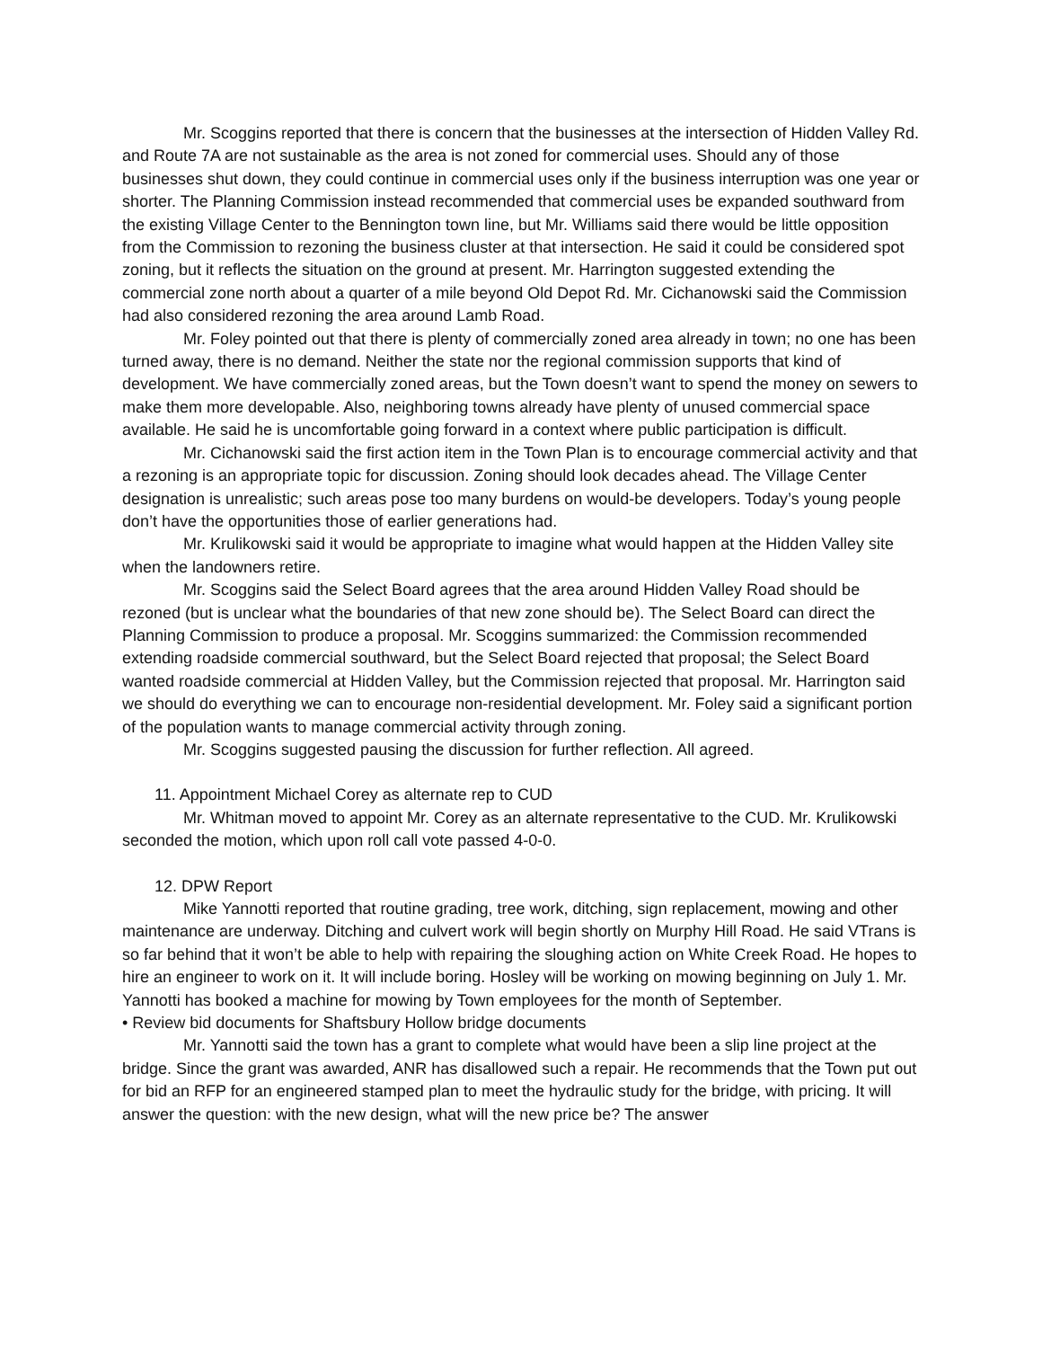Mr. Scoggins reported that there is concern that the businesses at the intersection of Hidden Valley Rd. and Route 7A are not sustainable as the area is not zoned for commercial uses. Should any of those businesses shut down, they could continue in commercial uses only if the business interruption was one year or shorter. The Planning Commission instead recommended that commercial uses be expanded southward from the existing Village Center to the Bennington town line, but Mr. Williams said there would be little opposition from the Commission to rezoning the business cluster at that intersection. He said it could be considered spot zoning, but it reflects the situation on the ground at present. Mr. Harrington suggested extending the commercial zone north about a quarter of a mile beyond Old Depot Rd. Mr. Cichanowski said the Commission had also considered rezoning the area around Lamb Road.
Mr. Foley pointed out that there is plenty of commercially zoned area already in town; no one has been turned away, there is no demand. Neither the state nor the regional commission supports that kind of development. We have commercially zoned areas, but the Town doesn’t want to spend the money on sewers to make them more developable. Also, neighboring towns already have plenty of unused commercial space available. He said he is uncomfortable going forward in a context where public participation is difficult.
Mr. Cichanowski said the first action item in the Town Plan is to encourage commercial activity and that a rezoning is an appropriate topic for discussion. Zoning should look decades ahead. The Village Center designation is unrealistic; such areas pose too many burdens on would-be developers. Today’s young people don’t have the opportunities those of earlier generations had.
Mr. Krulikowski said it would be appropriate to imagine what would happen at the Hidden Valley site when the landowners retire.
Mr. Scoggins said the Select Board agrees that the area around Hidden Valley Road should be rezoned (but is unclear what the boundaries of that new zone should be). The Select Board can direct the Planning Commission to produce a proposal. Mr. Scoggins summarized: the Commission recommended extending roadside commercial southward, but the Select Board rejected that proposal; the Select Board wanted roadside commercial at Hidden Valley, but the Commission rejected that proposal. Mr. Harrington said we should do everything we can to encourage non-residential development. Mr. Foley said a significant portion of the population wants to manage commercial activity through zoning.
Mr. Scoggins suggested pausing the discussion for further reflection. All agreed.
11. Appointment Michael Corey as alternate rep to CUD
Mr. Whitman moved to appoint Mr. Corey as an alternate representative to the CUD. Mr. Krulikowski seconded the motion, which upon roll call vote passed 4-0-0.
12. DPW Report
Mike Yannotti reported that routine grading, tree work, ditching, sign replacement, mowing and other maintenance are underway. Ditching and culvert work will begin shortly on Murphy Hill Road. He said VTrans is so far behind that it won’t be able to help with repairing the sloughing action on White Creek Road. He hopes to hire an engineer to work on it. It will include boring. Hosley will be working on mowing beginning on July 1. Mr. Yannotti has booked a machine for mowing by Town employees for the month of September.
• Review bid documents for Shaftsbury Hollow bridge documents
Mr. Yannotti said the town has a grant to complete what would have been a slip line project at the bridge. Since the grant was awarded, ANR has disallowed such a repair. He recommends that the Town put out for bid an RFP for an engineered stamped plan to meet the hydraulic study for the bridge, with pricing. It will answer the question: with the new design, what will the new price be? The answer